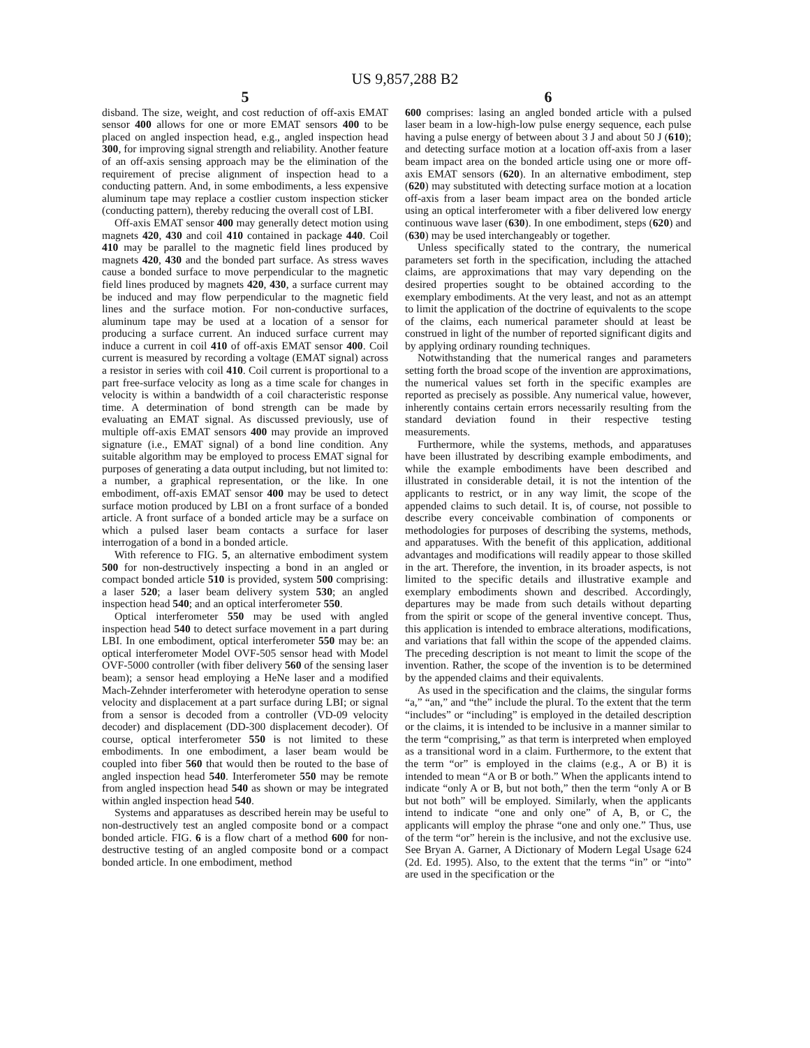US 9,857,288 B2
5
disband. The size, weight, and cost reduction of off-axis EMAT sensor 400 allows for one or more EMAT sensors 400 to be placed on angled inspection head, e.g., angled inspection head 300, for improving signal strength and reliability. Another feature of an off-axis sensing approach may be the elimination of the requirement of precise alignment of inspection head to a conducting pattern. And, in some embodiments, a less expensive aluminum tape may replace a costlier custom inspection sticker (conducting pattern), thereby reducing the overall cost of LBI.
Off-axis EMAT sensor 400 may generally detect motion using magnets 420, 430 and coil 410 contained in package 440. Coil 410 may be parallel to the magnetic field lines produced by magnets 420, 430 and the bonded part surface. As stress waves cause a bonded surface to move perpendicular to the magnetic field lines produced by magnets 420, 430, a surface current may be induced and may flow perpendicular to the magnetic field lines and the surface motion. For non-conductive surfaces, aluminum tape may be used at a location of a sensor for producing a surface current. An induced surface current may induce a current in coil 410 of off-axis EMAT sensor 400. Coil current is measured by recording a voltage (EMAT signal) across a resistor in series with coil 410. Coil current is proportional to a part free-surface velocity as long as a time scale for changes in velocity is within a bandwidth of a coil characteristic response time. A determination of bond strength can be made by evaluating an EMAT signal. As discussed previously, use of multiple off-axis EMAT sensors 400 may provide an improved signature (i.e., EMAT signal) of a bond line condition. Any suitable algorithm may be employed to process EMAT signal for purposes of generating a data output including, but not limited to: a number, a graphical representation, or the like. In one embodiment, off-axis EMAT sensor 400 may be used to detect surface motion produced by LBI on a front surface of a bonded article. A front surface of a bonded article may be a surface on which a pulsed laser beam contacts a surface for laser interrogation of a bond in a bonded article.
With reference to FIG. 5, an alternative embodiment system 500 for non-destructively inspecting a bond in an angled or compact bonded article 510 is provided, system 500 comprising: a laser 520; a laser beam delivery system 530; an angled inspection head 540; and an optical interferometer 550.
Optical interferometer 550 may be used with angled inspection head 540 to detect surface movement in a part during LBI. In one embodiment, optical interferometer 550 may be: an optical interferometer Model OVF-505 sensor head with Model OVF-5000 controller (with fiber delivery 560 of the sensing laser beam); a sensor head employing a HeNe laser and a modified Mach-Zehnder interferometer with heterodyne operation to sense velocity and displacement at a part surface during LBI; or signal from a sensor is decoded from a controller (VD-09 velocity decoder) and displacement (DD-300 displacement decoder). Of course, optical interferometer 550 is not limited to these embodiments. In one embodiment, a laser beam would be coupled into fiber 560 that would then be routed to the base of angled inspection head 540. Interferometer 550 may be remote from angled inspection head 540 as shown or may be integrated within angled inspection head 540.
Systems and apparatuses as described herein may be useful to non-destructively test an angled composite bond or a compact bonded article. FIG. 6 is a flow chart of a method 600 for non-destructive testing of an angled composite bond or a compact bonded article. In one embodiment, method
6
600 comprises: lasing an angled bonded article with a pulsed laser beam in a low-high-low pulse energy sequence, each pulse having a pulse energy of between about 3 J and about 50 J (610); and detecting surface motion at a location off-axis from a laser beam impact area on the bonded article using one or more off-axis EMAT sensors (620). In an alternative embodiment, step (620) may substituted with detecting surface motion at a location off-axis from a laser beam impact area on the bonded article using an optical interferometer with a fiber delivered low energy continuous wave laser (630). In one embodiment, steps (620) and (630) may be used interchangeably or together.
Unless specifically stated to the contrary, the numerical parameters set forth in the specification, including the attached claims, are approximations that may vary depending on the desired properties sought to be obtained according to the exemplary embodiments. At the very least, and not as an attempt to limit the application of the doctrine of equivalents to the scope of the claims, each numerical parameter should at least be construed in light of the number of reported significant digits and by applying ordinary rounding techniques.
Notwithstanding that the numerical ranges and parameters setting forth the broad scope of the invention are approximations, the numerical values set forth in the specific examples are reported as precisely as possible. Any numerical value, however, inherently contains certain errors necessarily resulting from the standard deviation found in their respective testing measurements.
Furthermore, while the systems, methods, and apparatuses have been illustrated by describing example embodiments, and while the example embodiments have been described and illustrated in considerable detail, it is not the intention of the applicants to restrict, or in any way limit, the scope of the appended claims to such detail. It is, of course, not possible to describe every conceivable combination of components or methodologies for purposes of describing the systems, methods, and apparatuses. With the benefit of this application, additional advantages and modifications will readily appear to those skilled in the art. Therefore, the invention, in its broader aspects, is not limited to the specific details and illustrative example and exemplary embodiments shown and described. Accordingly, departures may be made from such details without departing from the spirit or scope of the general inventive concept. Thus, this application is intended to embrace alterations, modifications, and variations that fall within the scope of the appended claims. The preceding description is not meant to limit the scope of the invention. Rather, the scope of the invention is to be determined by the appended claims and their equivalents.
As used in the specification and the claims, the singular forms “a,” “an,” and “the” include the plural. To the extent that the term “includes” or “including” is employed in the detailed description or the claims, it is intended to be inclusive in a manner similar to the term “comprising,” as that term is interpreted when employed as a transitional word in a claim. Furthermore, to the extent that the term “or” is employed in the claims (e.g., A or B) it is intended to mean “A or B or both.” When the applicants intend to indicate “only A or B, but not both,” then the term “only A or B but not both” will be employed. Similarly, when the applicants intend to indicate “one and only one” of A, B, or C, the applicants will employ the phrase “one and only one.” Thus, use of the term “or” herein is the inclusive, and not the exclusive use. See Bryan A. Garner, A Dictionary of Modern Legal Usage 624 (2d. Ed. 1995). Also, to the extent that the terms “in” or “into” are used in the specification or the